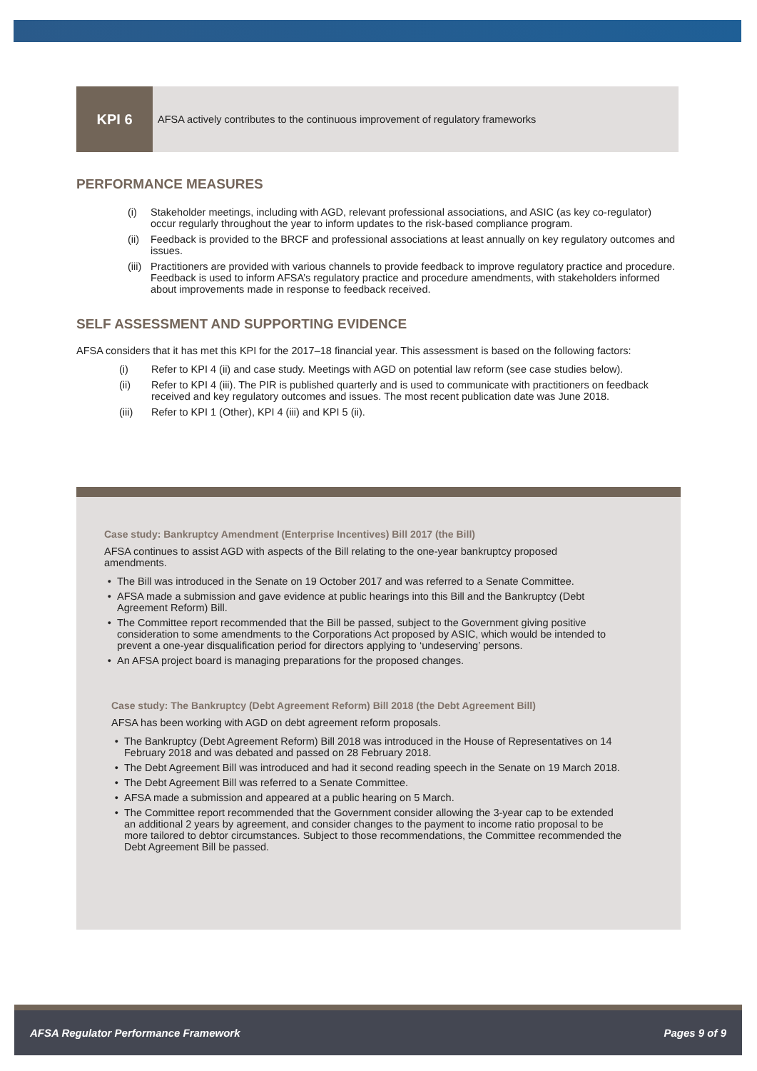KPI 6 AFSA actively contributes to the continuous improvement of regulatory frameworks
PERFORMANCE MEASURES
(i) Stakeholder meetings, including with AGD, relevant professional associations, and ASIC (as key co-regulator) occur regularly throughout the year to inform updates to the risk-based compliance program.
(ii) Feedback is provided to the BRCF and professional associations at least annually on key regulatory outcomes and issues.
(iii) Practitioners are provided with various channels to provide feedback to improve regulatory practice and procedure. Feedback is used to inform AFSA’s regulatory practice and procedure amendments, with stakeholders informed about improvements made in response to feedback received.
SELF ASSESSMENT AND SUPPORTING EVIDENCE
AFSA considers that it has met this KPI for the 2017–18 financial year. This assessment is based on the following factors:
(i) Refer to KPI 4 (ii) and case study. Meetings with AGD on potential law reform (see case studies below).
(ii) Refer to KPI 4 (iii). The PIR is published quarterly and is used to communicate with practitioners on feedback received and key regulatory outcomes and issues. The most recent publication date was June 2018.
(iii) Refer to KPI 1 (Other), KPI 4 (iii) and KPI 5 (ii).
Case study: Bankruptcy Amendment (Enterprise Incentives) Bill 2017 (the Bill)
AFSA continues to assist AGD with aspects of the Bill relating to the one-year bankruptcy proposed amendments.
The Bill was introduced in the Senate on 19 October 2017 and was referred to a Senate Committee.
AFSA made a submission and gave evidence at public hearings into this Bill and the Bankruptcy (Debt Agreement Reform) Bill.
The Committee report recommended that the Bill be passed, subject to the Government giving positive consideration to some amendments to the Corporations Act proposed by ASIC, which would be intended to prevent a one-year disqualification period for directors applying to ‘undeserving’ persons.
An AFSA project board is managing preparations for the proposed changes.
Case study: The Bankruptcy (Debt Agreement Reform) Bill 2018 (the Debt Agreement Bill)
AFSA has been working with AGD on debt agreement reform proposals.
The Bankruptcy (Debt Agreement Reform) Bill 2018 was introduced in the House of Representatives on 14 February 2018 and was debated and passed on 28 February 2018.
The Debt Agreement Bill was introduced and had it second reading speech in the Senate on 19 March 2018.
The Debt Agreement Bill was referred to a Senate Committee.
AFSA made a submission and appeared at a public hearing on 5 March.
The Committee report recommended that the Government consider allowing the 3-year cap to be extended an additional 2 years by agreement, and consider changes to the payment to income ratio proposal to be more tailored to debtor circumstances. Subject to those recommendations, the Committee recommended the Debt Agreement Bill be passed.
AFSA Regulator Performance Framework Pages 9 of 9